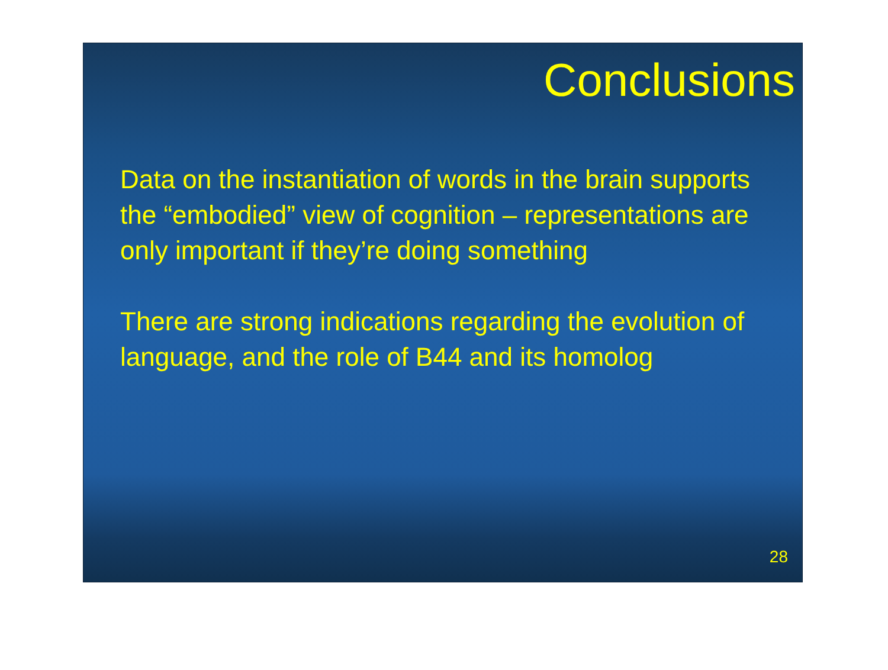Conclusions
Data on the instantiation of words in the brain supports the “embodied” view of cognition – representations are only important if they’re doing something
There are strong indications regarding the evolution of language, and the role of B44 and its homolog
28